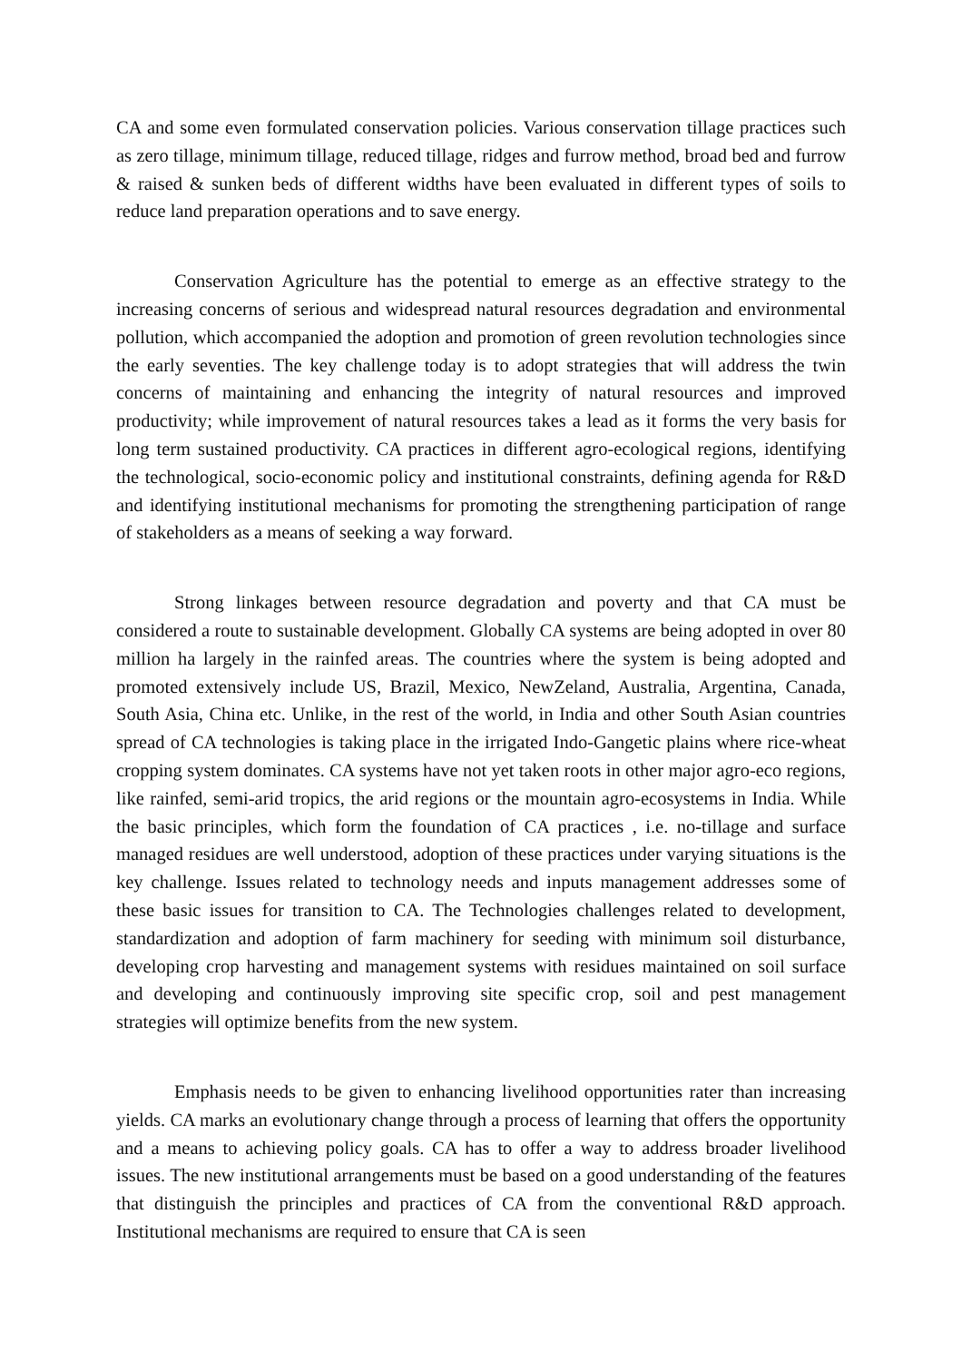CA and some even formulated conservation policies. Various conservation tillage practices such as zero tillage, minimum tillage, reduced tillage, ridges and furrow method, broad bed and furrow & raised & sunken beds of different widths have been evaluated in different types of soils to reduce land preparation operations and to save energy.
Conservation Agriculture has the potential to emerge as an effective strategy to the increasing concerns of serious and widespread natural resources degradation and environmental pollution, which accompanied the adoption and promotion of green revolution technologies since the early seventies. The key challenge today is to adopt strategies that will address the twin concerns of maintaining and enhancing the integrity of natural resources and improved productivity; while improvement of natural resources takes a lead as it forms the very basis for long term sustained productivity. CA practices in different agro-ecological regions, identifying the technological, socio-economic policy and institutional constraints, defining agenda for R&D and identifying institutional mechanisms for promoting the strengthening participation of range of stakeholders as a means of seeking a way forward.
Strong linkages between resource degradation and poverty and that CA must be considered a route to sustainable development. Globally CA systems are being adopted in over 80 million ha largely in the rainfed areas. The countries where the system is being adopted and promoted extensively include US, Brazil, Mexico, NewZeland, Australia, Argentina, Canada, South Asia, China etc. Unlike, in the rest of the world, in India and other South Asian countries spread of CA technologies is taking place in the irrigated Indo-Gangetic plains where rice-wheat cropping system dominates. CA systems have not yet taken roots in other major agro-eco regions, like rainfed, semi-arid tropics, the arid regions or the mountain agro-ecosystems in India. While the basic principles, which form the foundation of CA practices , i.e. no-tillage and surface managed residues are well understood, adoption of these practices under varying situations is the key challenge. Issues related to technology needs and inputs management addresses some of these basic issues for transition to CA. The Technologies challenges related to development, standardization and adoption of farm machinery for seeding with minimum soil disturbance, developing crop harvesting and management systems with residues maintained on soil surface and developing and continuously improving site specific crop, soil and pest management strategies will optimize benefits from the new system.
Emphasis needs to be given to enhancing livelihood opportunities rater than increasing yields. CA marks an evolutionary change through a process of learning that offers the opportunity and a means to achieving policy goals. CA has to offer a way to address broader livelihood issues. The new institutional arrangements must be based on a good understanding of the features that distinguish the principles and practices of CA from the conventional R&D approach. Institutional mechanisms are required to ensure that CA is seen